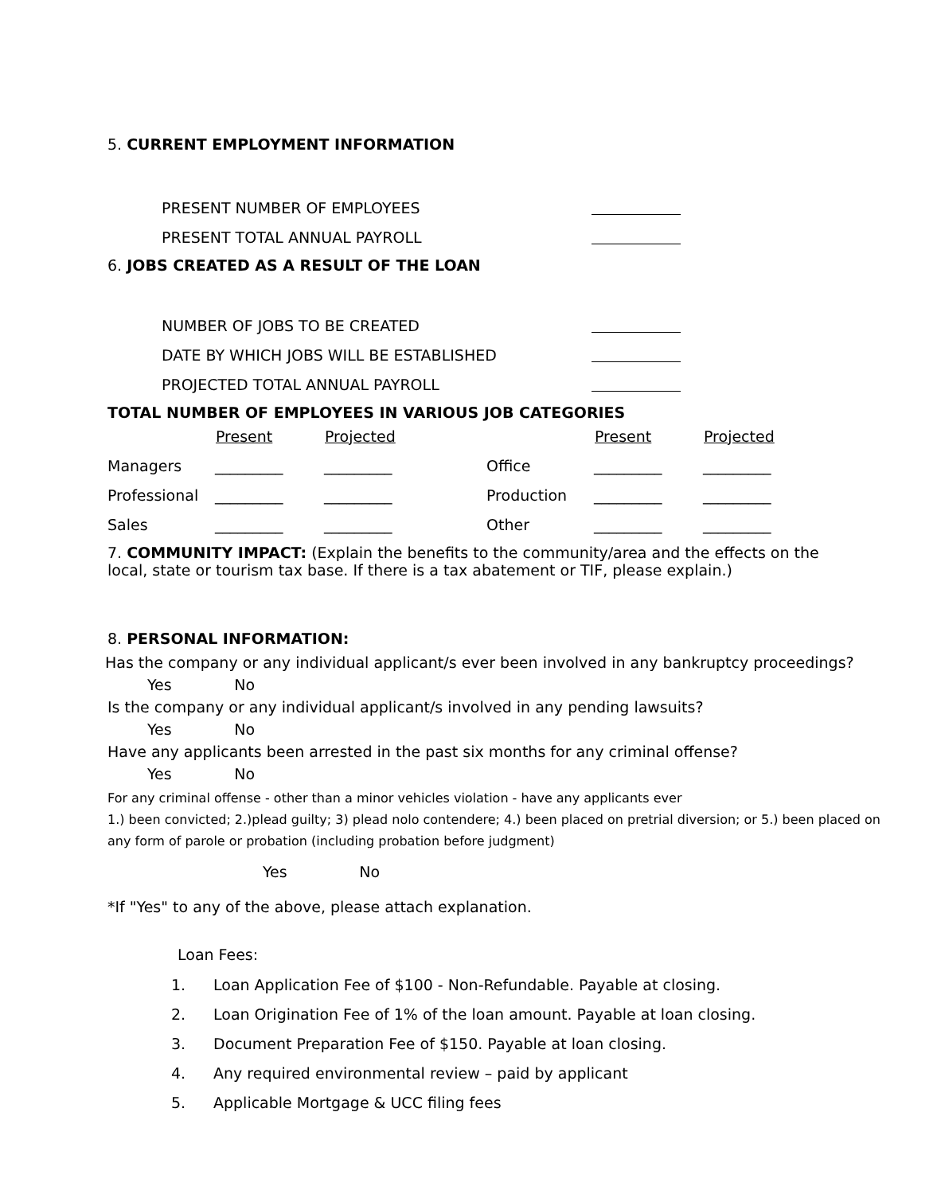5. CURRENT EMPLOYMENT INFORMATION
PRESENT NUMBER OF EMPLOYEES
PRESENT TOTAL ANNUAL PAYROLL
6. JOBS CREATED AS A RESULT OF THE LOAN
NUMBER OF JOBS TO BE CREATED
DATE BY WHICH JOBS WILL BE ESTABLISHED
PROJECTED TOTAL ANNUAL PAYROLL
TOTAL NUMBER OF EMPLOYEES IN VARIOUS JOB CATEGORIES
| | Present | Projected | | Present | Projected |
| Managers | _________ | _________ | Office | _________ | _________ |
| Professional | _________ | _________ | Production | _________ | _________ |
| Sales | _________ | _________ | Other | _________ | _________ |
7. COMMUNITY IMPACT: (Explain the benefits to the community/area and the effects on the local, state or tourism tax base. If there is a tax abatement or TIF, please explain.)
8. PERSONAL INFORMATION:
Has the company or any individual applicant/s ever been involved in any bankruptcy proceedings?
Yes No
Is the company or any individual applicant/s involved in any pending lawsuits?
Yes No
Have any applicants been arrested in the past six months for any criminal offense?
Yes No
For any criminal offense - other than a minor vehicles violation - have any applicants ever
1.) been convicted; 2.)plead guilty; 3) plead nolo contendere; 4.) been placed on pretrial diversion; or 5.) been placed on any form of parole or probation (including probation before judgment)
Yes No
*If "Yes" to any of the above, please attach explanation.
Loan Fees:
1. Loan Application Fee of $100 - Non-Refundable. Payable at closing.
2. Loan Origination Fee of 1% of the loan amount. Payable at loan closing.
3. Document Preparation Fee of $150. Payable at loan closing.
4. Any required environmental review – paid by applicant
5. Applicable Mortgage & UCC filing fees